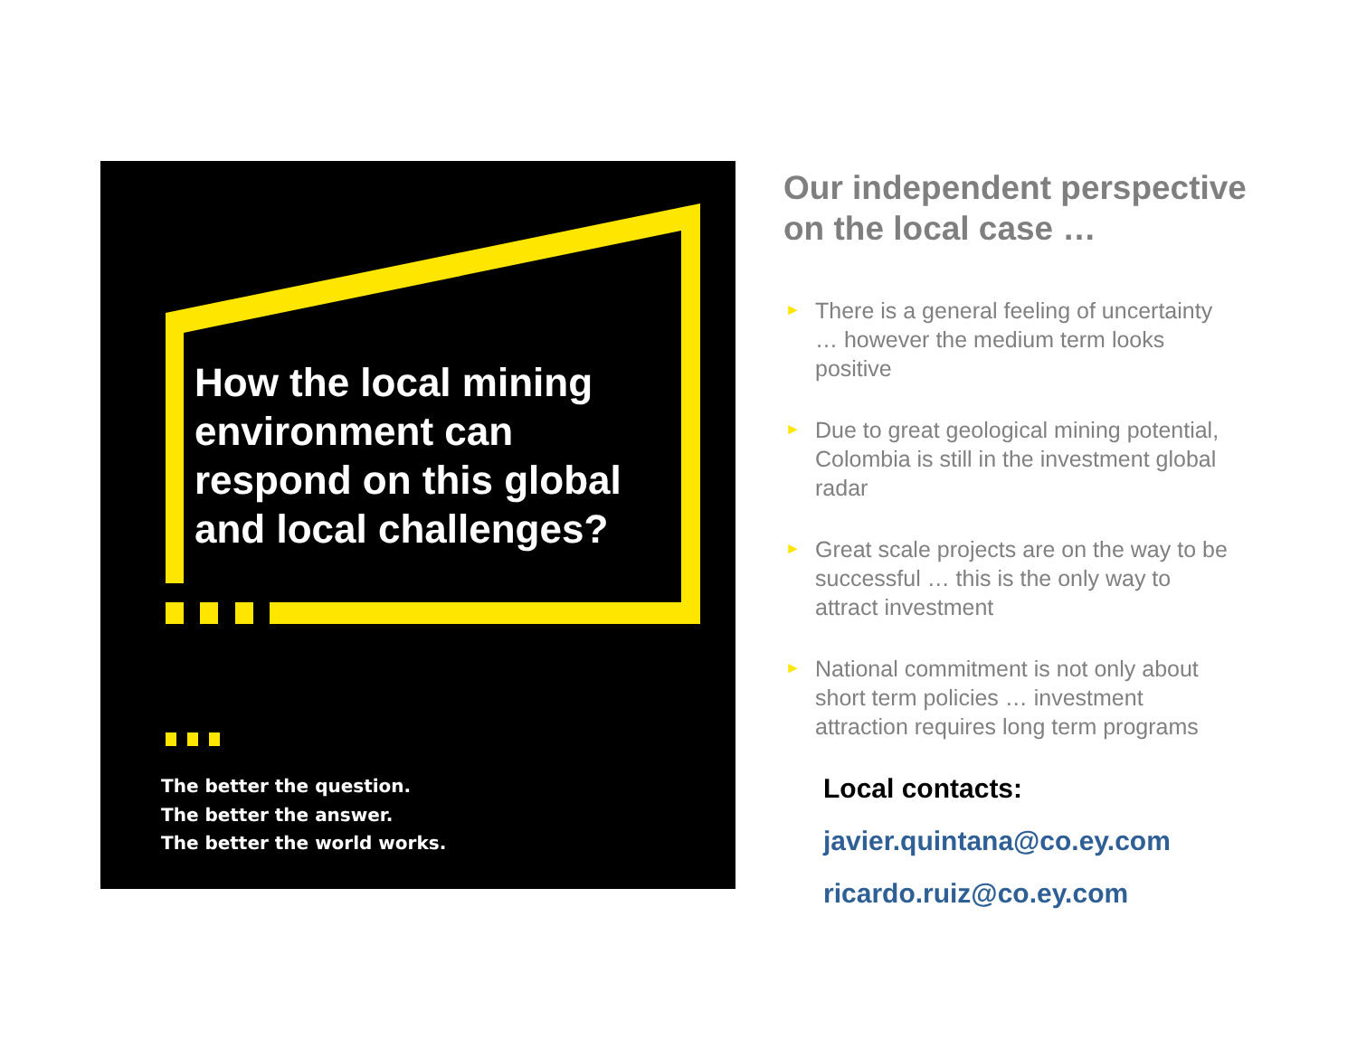How the local mining environment can respond on this global and local challenges?
The better the question.
The better the answer.
The better the world works.
Our independent perspective on the local case …
► There is a general feeling of uncertainty … however the medium term looks positive
► Due to great geological mining potential, Colombia is still in the investment global radar
► Great scale projects are on the way to be successful … this is the only way to attract investment
► National commitment is not only about short term policies … investment attraction requires long term programs
Local contacts:
javier.quintana@co.ey.com
ricardo.ruiz@co.ey.com